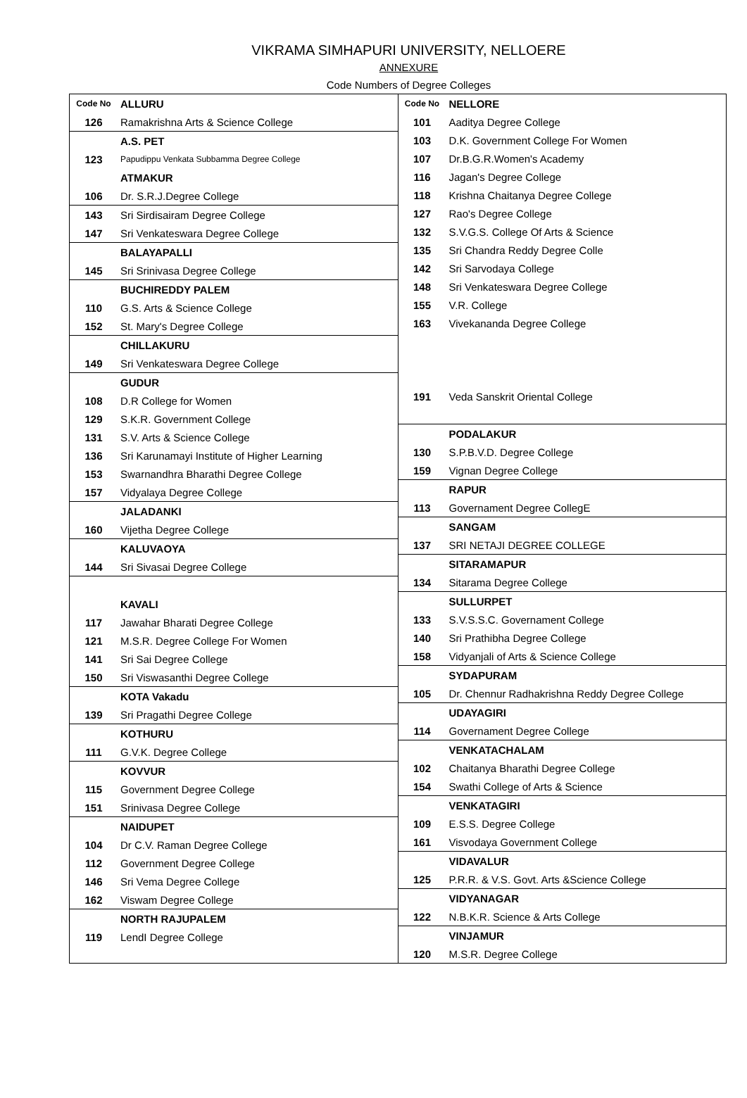VIKRAMA SIMHAPURI UNIVERSITY, NELLOERE
ANNEXURE
Code Numbers of Degree Colleges
| Code No | ALLURU |
| 126 | Ramakrishna Arts & Science College |
| | A.S. PET |
| 123 | Papudippu Venkata Subbamma Degree College |
| | ATMAKUR |
| 106 | Dr. S.R.J.Degree College |
| 143 | Sri Sirdisairam Degree College |
| 147 | Sri Venkateswara Degree College |
| | BALAYAPALLI |
| 145 | Sri Srinivasa Degree College |
| | BUCHIREDDY PALEM |
| 110 | G.S. Arts & Science College |
| 152 | St. Mary's Degree College |
| | CHILLAKURU |
| 149 | Sri Venkateswara Degree College |
| | GUDUR |
| 108 | D.R College for Women |
| 129 | S.K.R. Government College |
| 131 | S.V. Arts & Science College |
| 136 | Sri Karunamayi Institute of Higher Learning |
| 153 | Swarnandhra Bharathi Degree College |
| 157 | Vidyalaya Degree College |
| | JALADANKI |
| 160 | Vijetha Degree College |
| | KALUVAOYA |
| 144 | Sri Sivasai Degree College |
| | KAVALI |
| 117 | Jawahar Bharati Degree College |
| 121 | M.S.R. Degree College For Women |
| 141 | Sri Sai Degree College |
| 150 | Sri Viswasanthi Degree College |
| | KOTA Vakadu |
| 139 | Sri Pragathi Degree College |
| | KOTHURU |
| 111 | G.V.K. Degree College |
| | KOVVUR |
| 115 | Government Degree College |
| 151 | Srinivasa Degree College |
| | NAIDUPET |
| 104 | Dr C.V. Raman Degree College |
| 112 | Government Degree College |
| 146 | Sri Vema Degree College |
| 162 | Viswam Degree College |
| | NORTH RAJUPALEM |
| 119 | LendI Degree College |
| Code No | NELLORE |
| 101 | Aaditya Degree College |
| 103 | D.K. Government College For Women |
| 107 | Dr.B.G.R.Women's Academy |
| 116 | Jagan's Degree College |
| 118 | Krishna Chaitanya Degree College |
| 127 | Rao's Degree College |
| 132 | S.V.G.S. College Of Arts & Science |
| 135 | Sri Chandra Reddy Degree Colle |
| 142 | Sri Sarvodaya College |
| 148 | Sri Venkateswara Degree College |
| 155 | V.R. College |
| 163 | Vivekananda Degree College |
| 191 | Veda Sanskrit Oriental College |
| | PODALAKUR |
| 130 | S.P.B.V.D. Degree College |
| 159 | Vignan Degree College |
| | RAPUR |
| 113 | Governament Degree CollegE |
| | SANGAM |
| 137 | SRI NETAJI DEGREE COLLEGE |
| | SITARAMAPUR |
| 134 | Sitarama Degree College |
| | SULLURPET |
| 133 | S.V.S.S.C. Governament College |
| 140 | Sri Prathibha Degree College |
| 158 | Vidyanjali of Arts & Science College |
| | SYDAPURAM |
| 105 | Dr. Chennur Radhakrishna Reddy Degree College |
| | UDAYAGIRI |
| 114 | Governament Degree College |
| | VENKATACHALAM |
| 102 | Chaitanya Bharathi Degree College |
| 154 | Swathi College of Arts & Science |
| | VENKATAGIRI |
| 109 | E.S.S. Degree College |
| 161 | Visvodaya Government College |
| | VIDAVALUR |
| 125 | P.R.R. & V.S. Govt. Arts &Science College |
| | VIDYANAGAR |
| 122 | N.B.K.R. Science & Arts College |
| | VINJAMUR |
| 120 | M.S.R. Degree College |